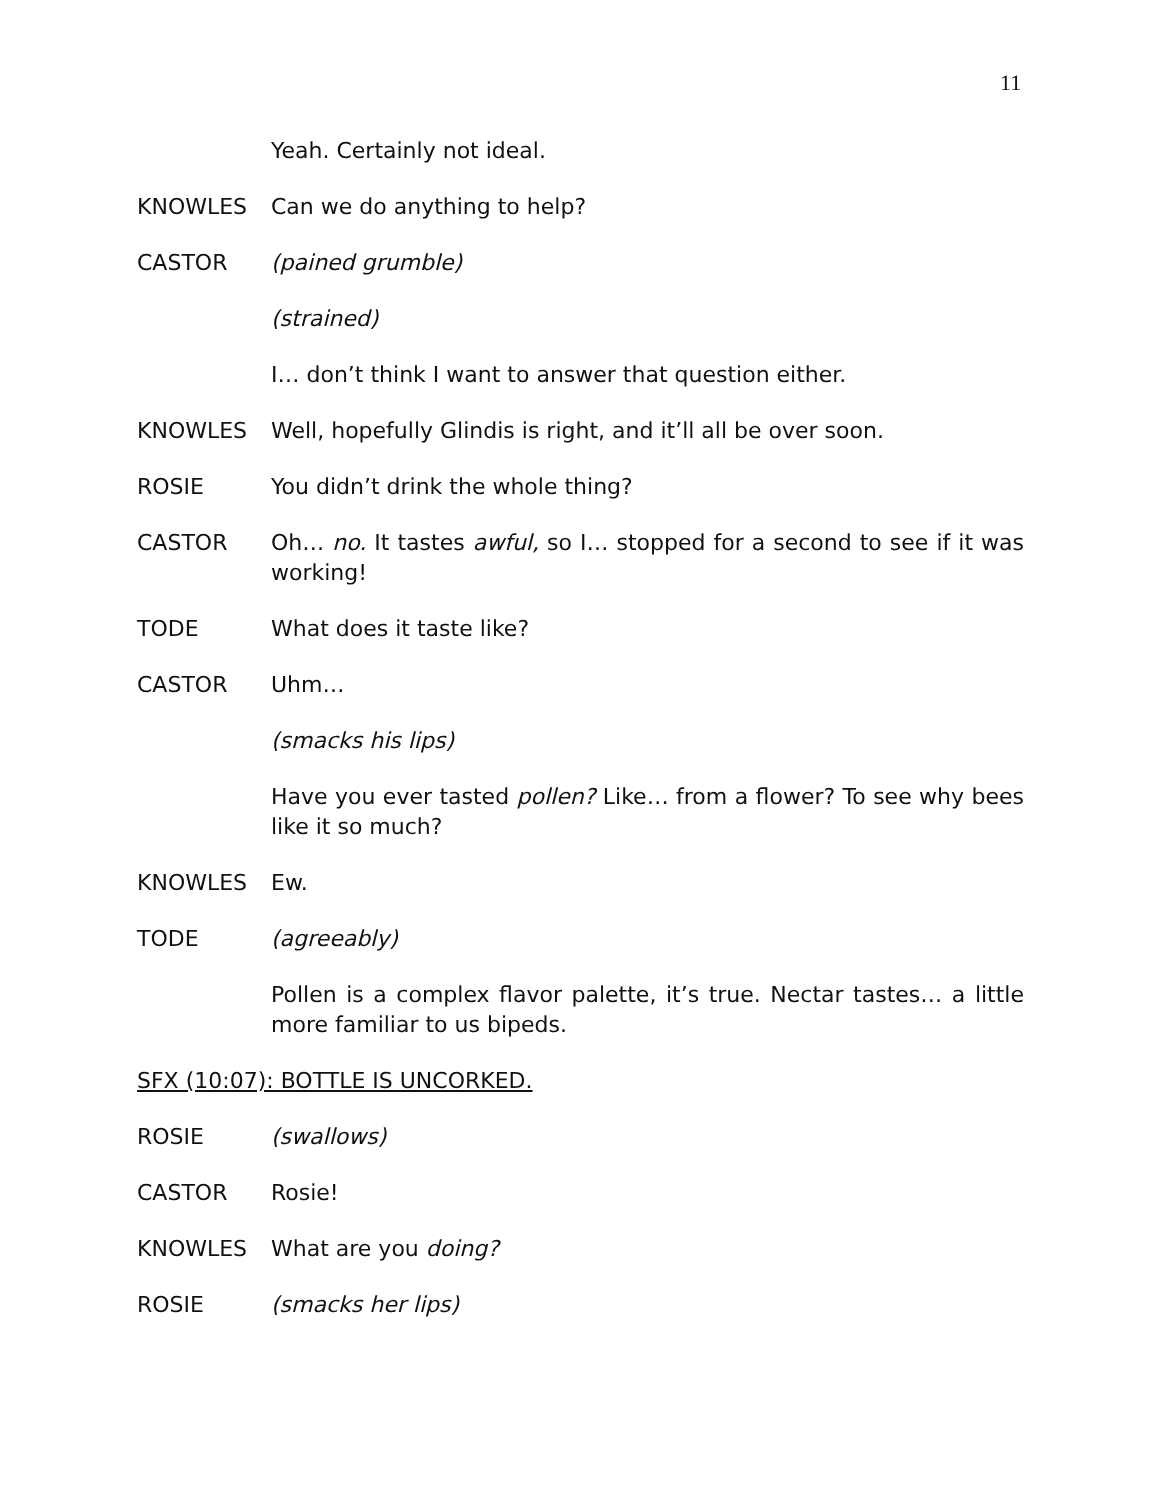11
Yeah. Certainly not ideal.
KNOWLES Can we do anything to help?
CASTOR (pained grumble)
(strained)
I… don’t think I want to answer that question either.
KNOWLES Well, hopefully Glindis is right, and it’ll all be over soon.
ROSIE You didn’t drink the whole thing?
CASTOR Oh… no. It tastes awful, so I… stopped for a second to see if it was working!
TODE What does it taste like?
CASTOR Uhm…
(smacks his lips)
Have you ever tasted pollen? Like… from a flower? To see why bees like it so much?
KNOWLES Ew.
TODE (agreeably)
Pollen is a complex flavor palette, it’s true. Nectar tastes… a little more familiar to us bipeds.
SFX (10:07): BOTTLE IS UNCORKED.
ROSIE (swallows)
CASTOR Rosie!
KNOWLES What are you doing?
ROSIE (smacks her lips)